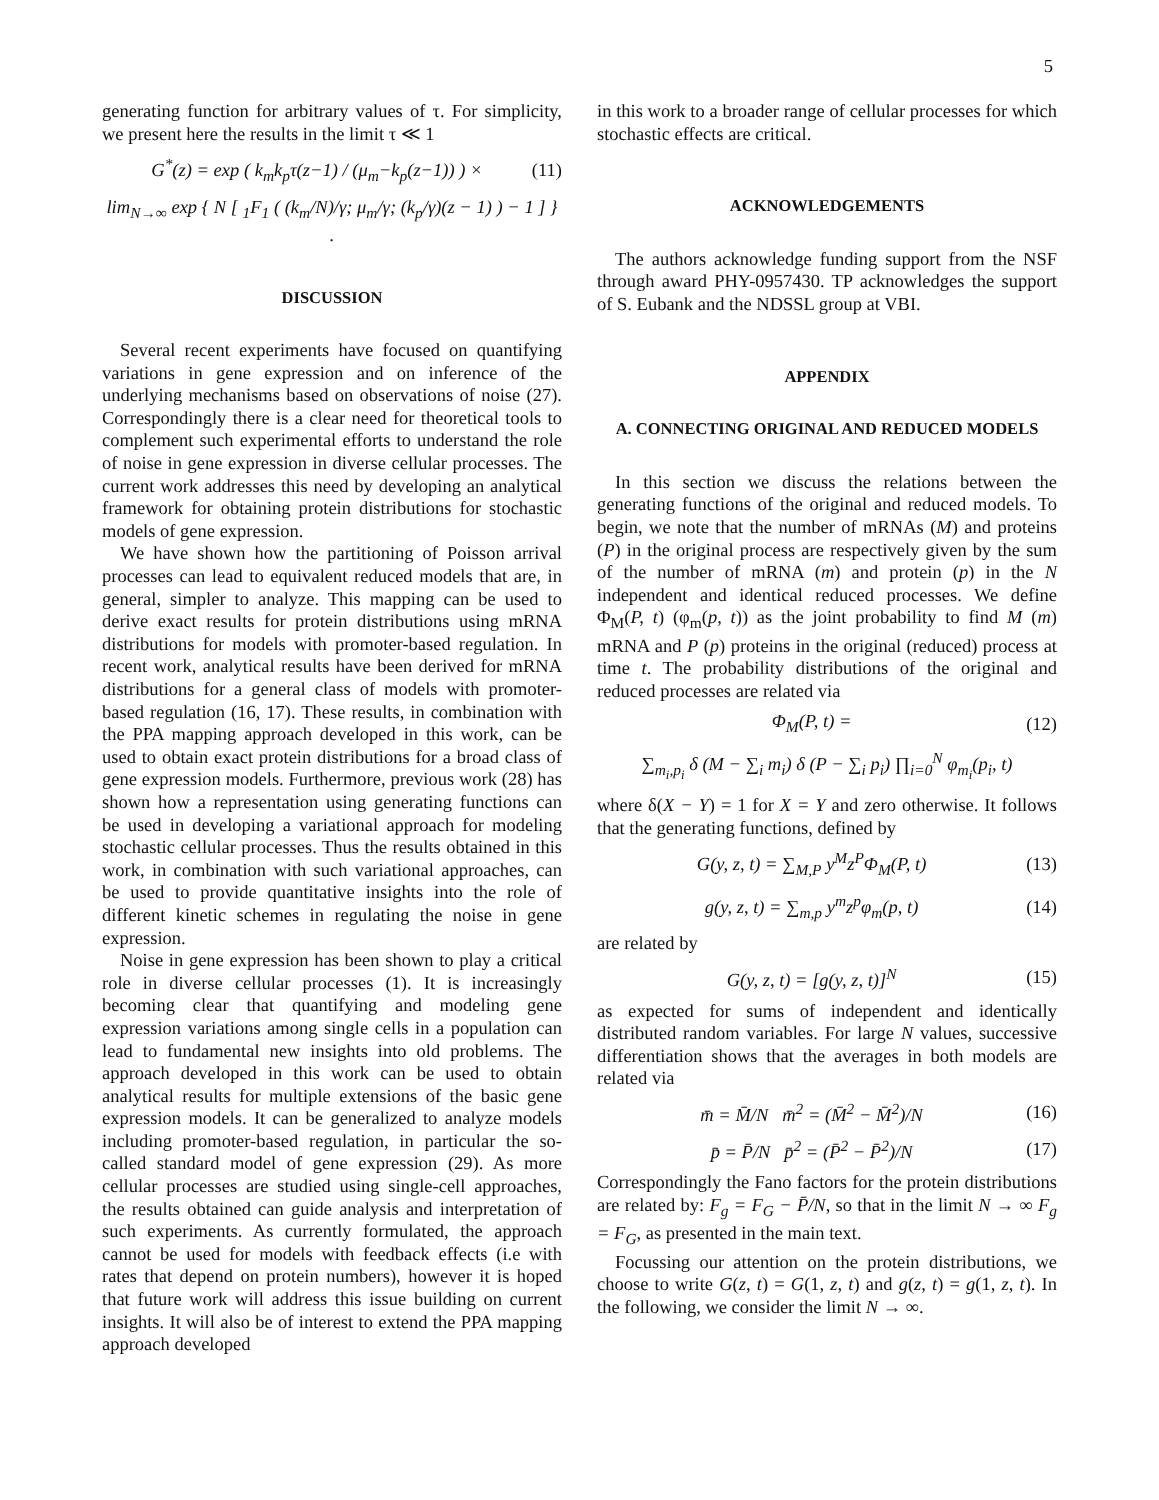5
generating function for arbitrary values of τ. For simplicity, we present here the results in the limit τ ≪ 1
G<sup>*</sup>(z) = exp ( k<sub>m</sub>k<sub>p</sub>τ(z−1) / (μ<sub>m</sub>−k<sub>p</sub>(z−1)) ) × (11)
lim<sub>N→∞</sub> exp { N [ <sub>1</sub>F<sub>1</sub> ( (k<sub>m</sub>/N)/γ; μ<sub>m</sub>/γ; (k<sub>p</sub>/γ)(z − 1) ) − 1 ] } .
DISCUSSION
Several recent experiments have focused on quantifying variations in gene expression and on inference of the underlying mechanisms based on observations of noise (27). Correspondingly there is a clear need for theoretical tools to complement such experimental efforts to understand the role of noise in gene expression in diverse cellular processes. The current work addresses this need by developing an analytical framework for obtaining protein distributions for stochastic models of gene expression.
We have shown how the partitioning of Poisson arrival processes can lead to equivalent reduced models that are, in general, simpler to analyze. This mapping can be used to derive exact results for protein distributions using mRNA distributions for models with promoter-based regulation. In recent work, analytical results have been derived for mRNA distributions for a general class of models with promoter-based regulation (16, 17). These results, in combination with the PPA mapping approach developed in this work, can be used to obtain exact protein distributions for a broad class of gene expression models. Furthermore, previous work (28) has shown how a representation using generating functions can be used in developing a variational approach for modeling stochastic cellular processes. Thus the results obtained in this work, in combination with such variational approaches, can be used to provide quantitative insights into the role of different kinetic schemes in regulating the noise in gene expression.
Noise in gene expression has been shown to play a critical role in diverse cellular processes (1). It is increasingly becoming clear that quantifying and modeling gene expression variations among single cells in a population can lead to fundamental new insights into old problems. The approach developed in this work can be used to obtain analytical results for multiple extensions of the basic gene expression models. It can be generalized to analyze models including promoter-based regulation, in particular the so-called standard model of gene expression (29). As more cellular processes are studied using single-cell approaches, the results obtained can guide analysis and interpretation of such experiments. As currently formulated, the approach cannot be used for models with feedback effects (i.e with rates that depend on protein numbers), however it is hoped that future work will address this issue building on current insights. It will also be of interest to extend the PPA mapping approach developed
in this work to a broader range of cellular processes for which stochastic effects are critical.
ACKNOWLEDGEMENTS
The authors acknowledge funding support from the NSF through award PHY-0957430. TP acknowledges the support of S. Eubank and the NDSSL group at VBI.
APPENDIX
A. CONNECTING ORIGINAL AND REDUCED MODELS
In this section we discuss the relations between the generating functions of the original and reduced models. To begin, we note that the number of mRNAs (M) and proteins (P) in the original process are respectively given by the sum of the number of mRNA (m) and protein (p) in the N independent and identical reduced processes. We define Φ<sub>M</sub>(P, t) (φ<sub>m</sub>(p, t)) as the joint probability to find M (m) mRNA and P (p) proteins in the original (reduced) process at time t. The probability distributions of the original and reduced processes are related via
Φ<sub>M</sub>(P, t) = (12)
∑<sub>m<sub>i</sub>,p<sub>i</sub></sub> δ (M − ∑<sub>i</sub> m<sub>i</sub>) δ (P − ∑<sub>i</sub> p<sub>i</sub>) ∏<sub>i=0</sub><sup>N</sup> φ<sub>m<sub>i</sub></sub>(p<sub>i</sub>, t)
where δ(X − Y) = 1 for X = Y and zero otherwise. It follows that the generating functions, defined by
G(y, z, t) = ∑<sub>M,P</sub> y<sup>M</sup>z<sup>P</sup>Φ<sub>M</sub>(P, t) (13)
g(y, z, t) = ∑<sub>m,p</sub> y<sup>m</sup>z<sup>p</sup>φ<sub>m</sub>(p, t) (14)
are related by
G(y, z, t) = [g(y, z, t)]<sup>N</sup> (15)
as expected for sums of independent and identically distributed random variables. For large N values, successive differentiation shows that the averages in both models are related via
m̄ = M̄/N m̄<sup>2</sup> = (M̄<sup>2</sup> − M̄<sup>2</sup>)/N (16)
p̄ = P̄/N p̄<sup>2</sup> = (P̄<sup>2</sup> − P̄<sup>2</sup>)/N (17)
Correspondingly the Fano factors for the protein distributions are related by: F<sub>g</sub> = F<sub>G</sub> − P̄/N, so that in the limit N → ∞ F<sub>g</sub> = F<sub>G</sub>, as presented in the main text.
Focussing our attention on the protein distributions, we choose to write G(z, t) = G(1, z, t) and g(z, t) = g(1, z, t). In the following, we consider the limit N → ∞.